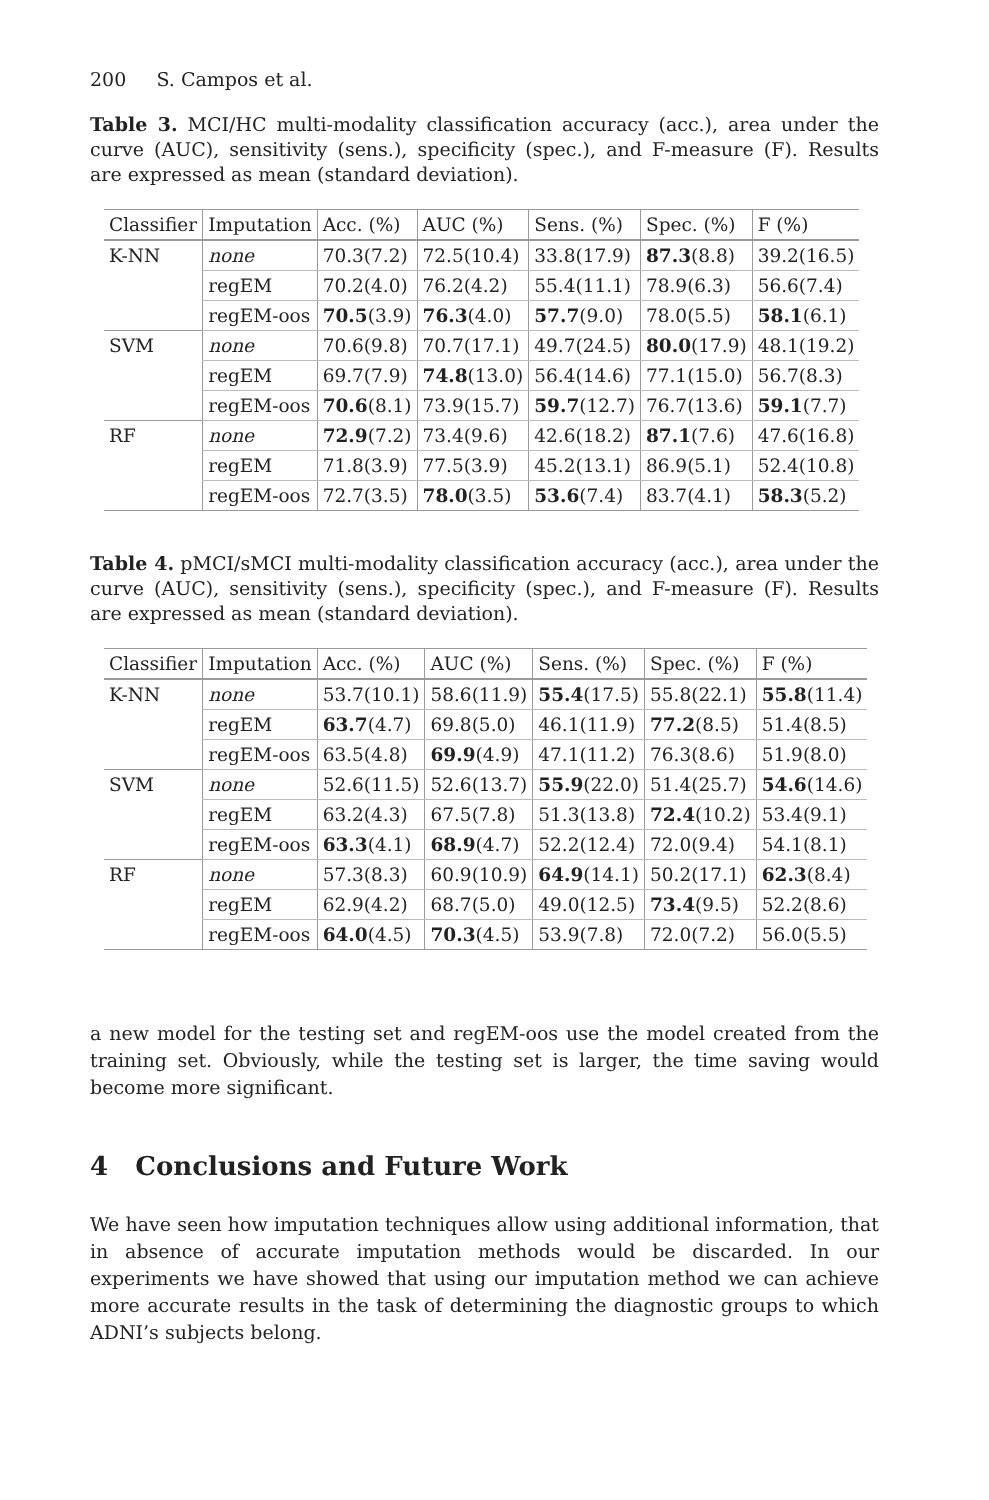200 S. Campos et al.
Table 3. MCI/HC multi-modality classification accuracy (acc.), area under the curve (AUC), sensitivity (sens.), specificity (spec.), and F-measure (F). Results are expressed as mean (standard deviation).
| Classifier | Imputation | Acc. (%) | AUC (%) | Sens. (%) | Spec. (%) | F (%) |
| --- | --- | --- | --- | --- | --- | --- |
| K-NN | none | 70.3(7.2) | 72.5(10.4) | 33.8(17.9) | 87.3 (8.8) | 39.2(16.5) |
| | regEM | 70.2(4.0) | 76.2(4.2) | 55.4(11.1) | 78.9(6.3) | 56.6(7.4) |
| | regEM-oos | 70.5 (3.9) | 76.3 (4.0) | 57.7 (9.0) | 78.0(5.5) | 58.1 (6.1) |
| SVM | none | 70.6(9.8) | 70.7(17.1) | 49.7(24.5) | 80.0 (17.9) | 48.1(19.2) |
| | regEM | 69.7(7.9) | 74.8 (13.0) | 56.4(14.6) | 77.1(15.0) | 56.7(8.3) |
| | regEM-oos | 70.6 (8.1) | 73.9(15.7) | 59.7 (12.7) | 76.7(13.6) | 59.1 (7.7) |
| RF | none | 72.9 (7.2) | 73.4(9.6) | 42.6(18.2) | 87.1 (7.6) | 47.6(16.8) |
| | regEM | 71.8(3.9) | 77.5(3.9) | 45.2(13.1) | 86.9(5.1) | 52.4(10.8) |
| | regEM-oos | 72.7(3.5) | 78.0 (3.5) | 53.6 (7.4) | 83.7(4.1) | 58.3 (5.2) |
Table 4. pMCI/sMCI multi-modality classification accuracy (acc.), area under the curve (AUC), sensitivity (sens.), specificity (spec.), and F-measure (F). Results are expressed as mean (standard deviation).
| Classifier | Imputation | Acc. (%) | AUC (%) | Sens. (%) | Spec. (%) | F (%) |
| --- | --- | --- | --- | --- | --- | --- |
| K-NN | none | 53.7(10.1) | 58.6(11.9) | 55.4 (17.5) | 55.8(22.1) | 55.8 (11.4) |
| | regEM | 63.7 (4.7) | 69.8(5.0) | 46.1(11.9) | 77.2 (8.5) | 51.4(8.5) |
| | regEM-oos | 63.5(4.8) | 69.9 (4.9) | 47.1(11.2) | 76.3(8.6) | 51.9(8.0) |
| SVM | none | 52.6(11.5) | 52.6(13.7) | 55.9 (22.0) | 51.4(25.7) | 54.6 (14.6) |
| | regEM | 63.2(4.3) | 67.5(7.8) | 51.3(13.8) | 72.4 (10.2) | 53.4(9.1) |
| | regEM-oos | 63.3 (4.1) | 68.9 (4.7) | 52.2(12.4) | 72.0(9.4) | 54.1(8.1) |
| RF | none | 57.3(8.3) | 60.9(10.9) | 64.9 (14.1) | 50.2(17.1) | 62.3 (8.4) |
| | regEM | 62.9(4.2) | 68.7(5.0) | 49.0(12.5) | 73.4 (9.5) | 52.2(8.6) |
| | regEM-oos | 64.0 (4.5) | 70.3 (4.5) | 53.9(7.8) | 72.0(7.2) | 56.0(5.5) |
a new model for the testing set and regEM-oos use the model created from the training set. Obviously, while the testing set is larger, the time saving would become more significant.
4 Conclusions and Future Work
We have seen how imputation techniques allow using additional information, that in absence of accurate imputation methods would be discarded. In our experiments we have showed that using our imputation method we can achieve more accurate results in the task of determining the diagnostic groups to which ADNI’s subjects belong.